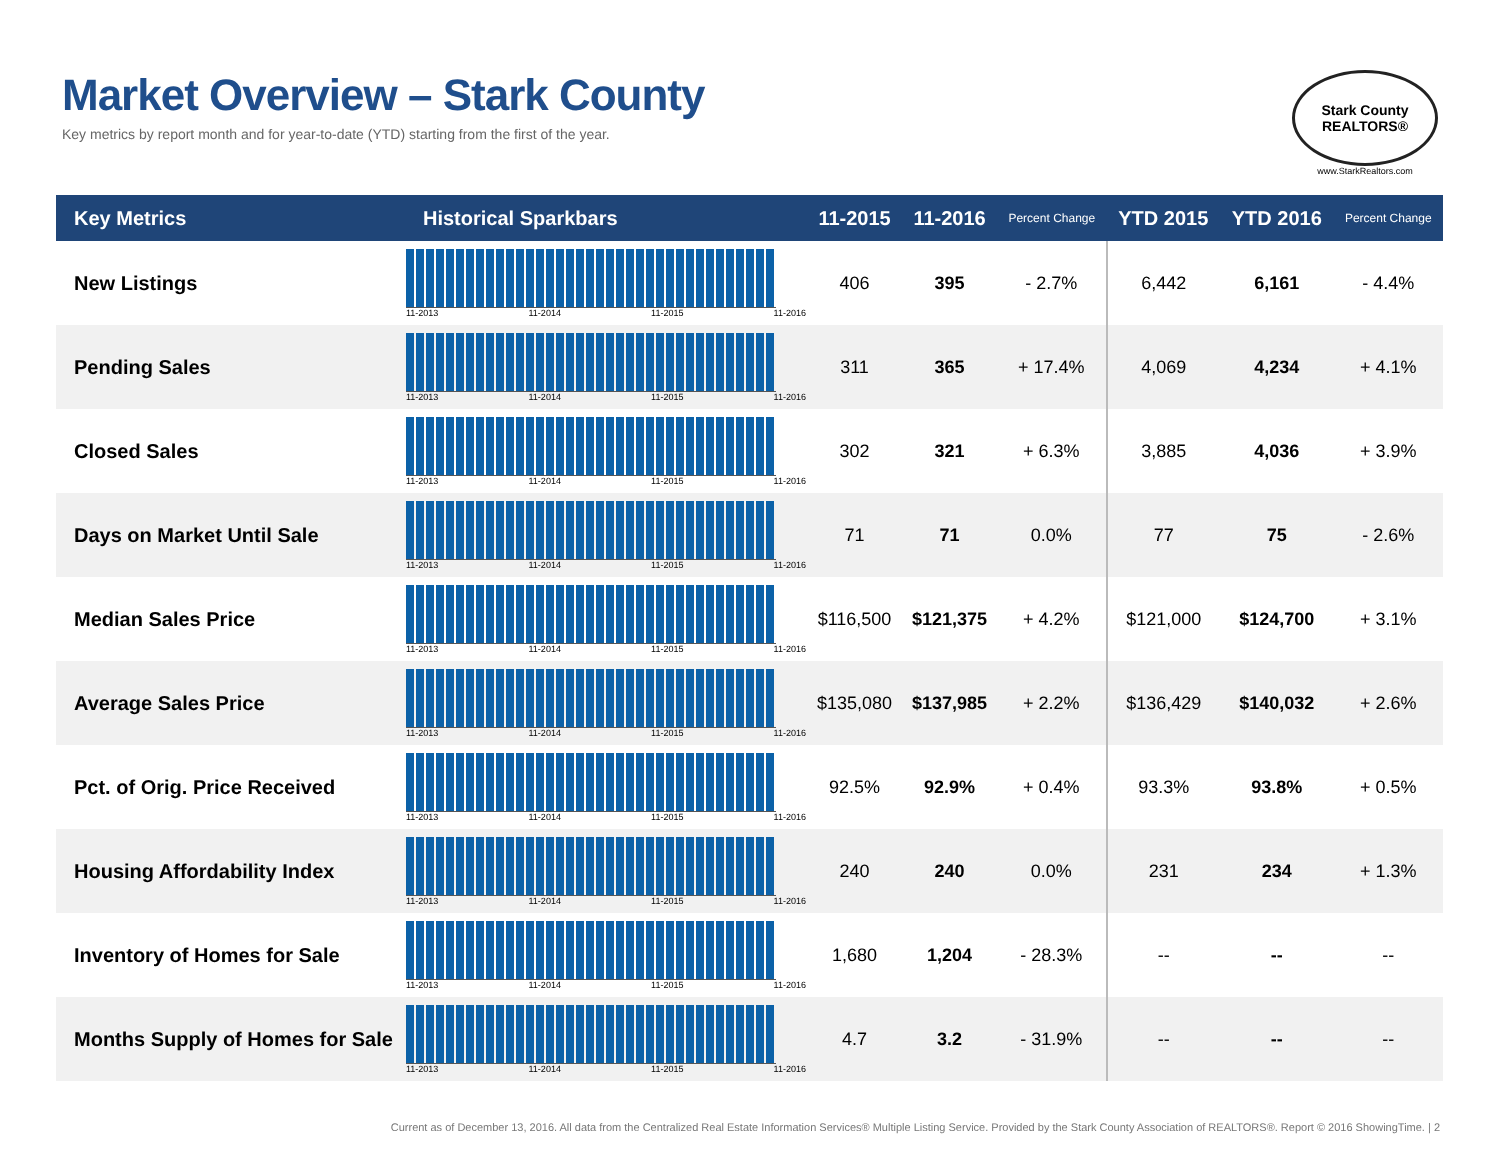Market Overview – Stark County
Key metrics by report month and for year-to-date (YTD) starting from the first of the year.
Stark County REALTORS®
www.StarkRealtors.com
| Key Metrics | Historical Sparkbars | 11-2015 | 11-2016 | Percent Change | YTD 2015 | YTD 2016 | Percent Change |
| --- | --- | --- | --- | --- | --- | --- | --- |
| New Listings | 11-2013 11-2014 11-2015 11-2016 | 406 | 395 | - 2.7% | 6,442 | 6,161 | - 4.4% |
| Pending Sales | 11-2013 11-2014 11-2015 11-2016 | 311 | 365 | + 17.4% | 4,069 | 4,234 | + 4.1% |
| Closed Sales | 11-2013 11-2014 11-2015 11-2016 | 302 | 321 | + 6.3% | 3,885 | 4,036 | + 3.9% |
| Days on Market Until Sale | 11-2013 11-2014 11-2015 11-2016 | 71 | 71 | 0.0% | 77 | 75 | - 2.6% |
| Median Sales Price | 11-2013 11-2014 11-2015 11-2016 | $116,500 | $121,375 | + 4.2% | $121,000 | $124,700 | + 3.1% |
| Average Sales Price | 11-2013 11-2014 11-2015 11-2016 | $135,080 | $137,985 | + 2.2% | $136,429 | $140,032 | + 2.6% |
| Pct. of Orig. Price Received | 11-2013 11-2014 11-2015 11-2016 | 92.5% | 92.9% | + 0.4% | 93.3% | 93.8% | + 0.5% |
| Housing Affordability Index | 11-2013 11-2014 11-2015 11-2016 | 240 | 240 | 0.0% | 231 | 234 | + 1.3% |
| Inventory of Homes for Sale | 11-2013 11-2014 11-2015 11-2016 | 1,680 | 1,204 | - 28.3% | -- | -- | -- |
| Months Supply of Homes for Sale | 11-2013 11-2014 11-2015 11-2016 | 4.7 | 3.2 | - 31.9% | -- | -- | -- |
Current as of December 13, 2016. All data from the Centralized Real Estate Information Services® Multiple Listing Service. Provided by the Stark County Association of REALTORS®. Report © 2016 ShowingTime. | 2